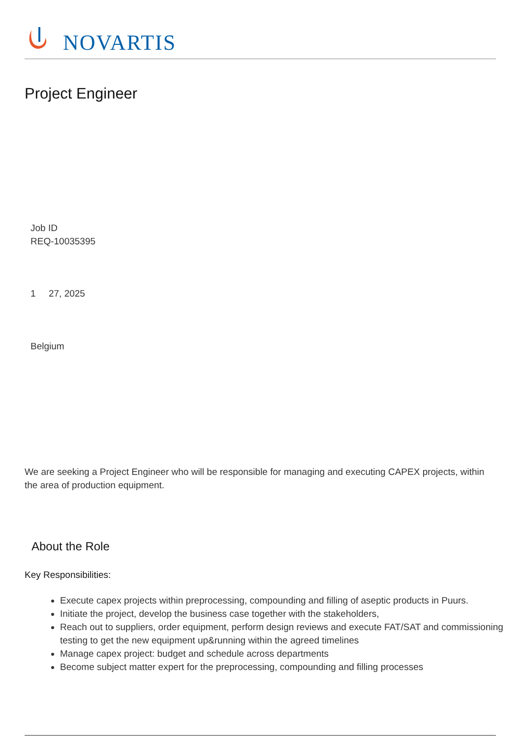NOVARTIS
Project Engineer
Job ID
REQ-10035395
1 27, 2025
Belgium
We are seeking a Project Engineer who will be responsible for managing and executing CAPEX projects, within the area of production equipment.
About the Role
Key Responsibilities:
Execute capex projects within preprocessing, compounding and filling of aseptic products in Puurs.
Initiate the project, develop the business case together with the stakeholders,
Reach out to suppliers, order equipment, perform design reviews and execute FAT/SAT and commissioning testing to get the new equipment up&running within the agreed timelines
Manage capex project: budget and schedule across departments
Become subject matter expert for the preprocessing, compounding and filling processes